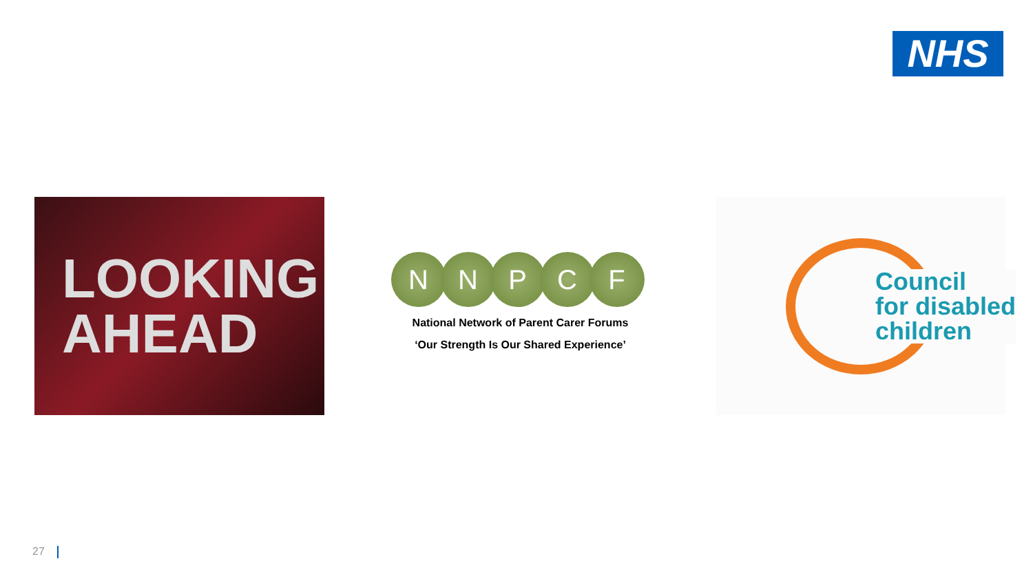NHS
LOOKING
AHEAD
N N P C F
National Network of Parent Carer Forums
‘Our Strength Is Our Shared Experience’
Council
for disabled
children
27